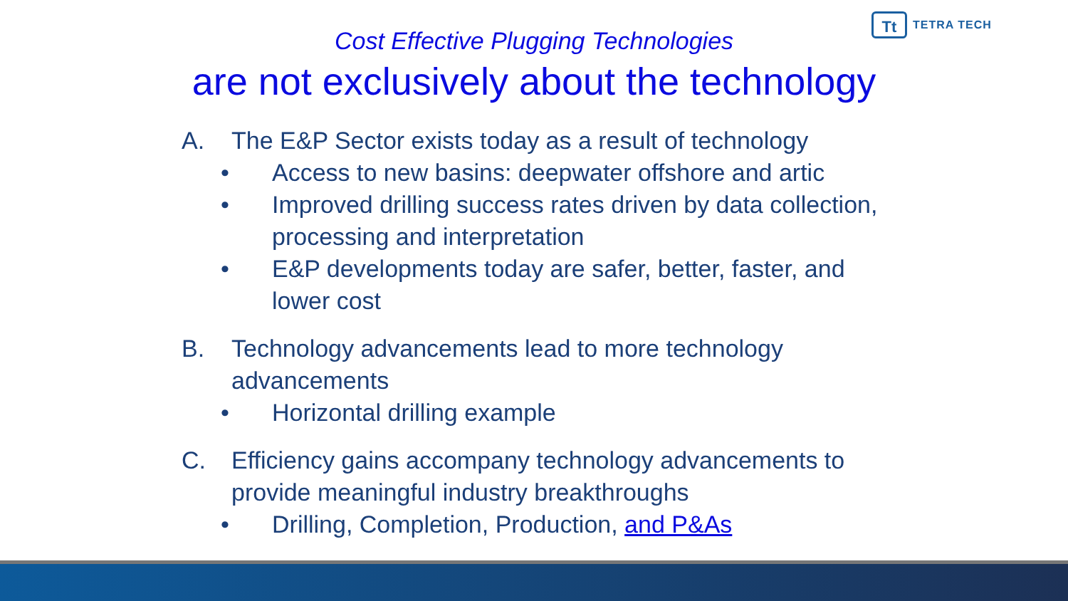Tt
TETRA TECH
Cost Effective Plugging Technologies
are not exclusively about the technology
A. The E&P Sector exists today as a result of technology
• Access to new basins: deepwater offshore and artic
• Improved drilling success rates driven by data collection, processing and interpretation
• E&P developments today are safer, better, faster, and lower cost
B. Technology advancements lead to more technology advancements
• Horizontal drilling example
C. Efficiency gains accompany technology advancements to provide meaningful industry breakthroughs
• Drilling, Completion, Production, and P&As